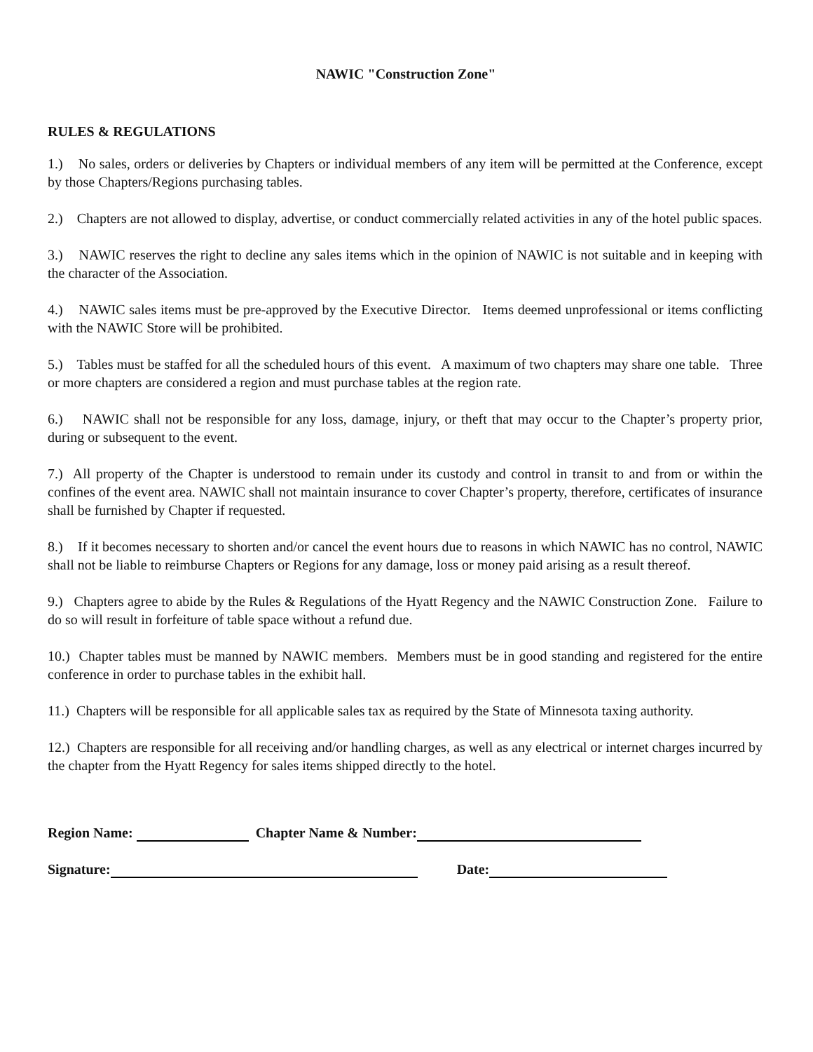NAWIC "Construction Zone"
RULES & REGULATIONS
1.) No sales, orders or deliveries by Chapters or individual members of any item will be permitted at the Conference, except by those Chapters/Regions purchasing tables.
2.) Chapters are not allowed to display, advertise, or conduct commercially related activities in any of the hotel public spaces.
3.) NAWIC reserves the right to decline any sales items which in the opinion of NAWIC is not suitable and in keeping with the character of the Association.
4.) NAWIC sales items must be pre-approved by the Executive Director. Items deemed unprofessional or items conflicting with the NAWIC Store will be prohibited.
5.) Tables must be staffed for all the scheduled hours of this event. A maximum of two chapters may share one table. Three or more chapters are considered a region and must purchase tables at the region rate.
6.) NAWIC shall not be responsible for any loss, damage, injury, or theft that may occur to the Chapter’s property prior, during or subsequent to the event.
7.) All property of the Chapter is understood to remain under its custody and control in transit to and from or within the confines of the event area. NAWIC shall not maintain insurance to cover Chapter’s property, therefore, certificates of insurance shall be furnished by Chapter if requested.
8.) If it becomes necessary to shorten and/or cancel the event hours due to reasons in which NAWIC has no control, NAWIC shall not be liable to reimburse Chapters or Regions for any damage, loss or money paid arising as a result thereof.
9.) Chapters agree to abide by the Rules & Regulations of the Hyatt Regency and the NAWIC Construction Zone. Failure to do so will result in forfeiture of table space without a refund due.
10.) Chapter tables must be manned by NAWIC members. Members must be in good standing and registered for the entire conference in order to purchase tables in the exhibit hall.
11.) Chapters will be responsible for all applicable sales tax as required by the State of Minnesota taxing authority.
12.) Chapters are responsible for all receiving and/or handling charges, as well as any electrical or internet charges incurred by the chapter from the Hyatt Regency for sales items shipped directly to the hotel.
Region Name: Chapter Name & Number:
Signature: Date: